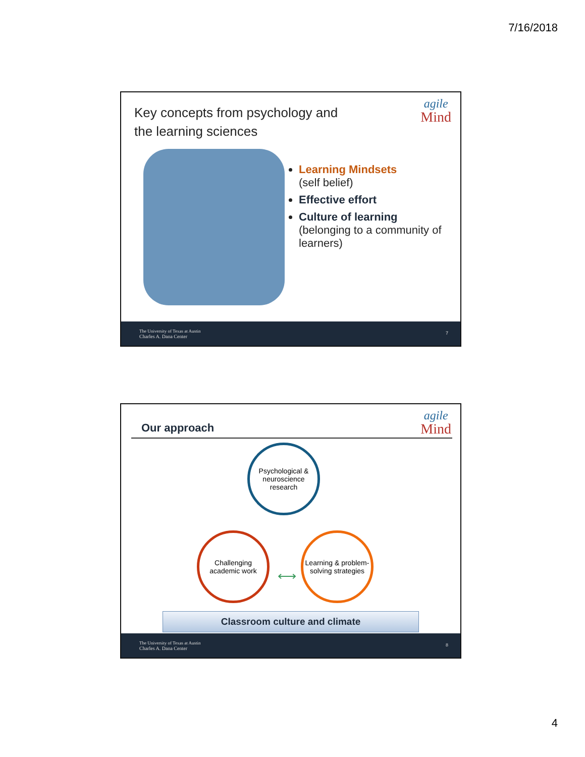7/16/2018
Key concepts from psychology and
the learning sciences
agile
Mind
Learning Mindsets
(self belief)
Effective effort
Culture of learning
(belonging to a community of learners)
The University of Texas at Austin
Charles A. Dana Center
7
Our approach
agile
Mind
Psychological & neuroscience research
Challenging academic work
Learning & problem-solving strategies
⟷
Classroom culture and climate
The University of Texas at Austin
Charles A. Dana Center
8
4